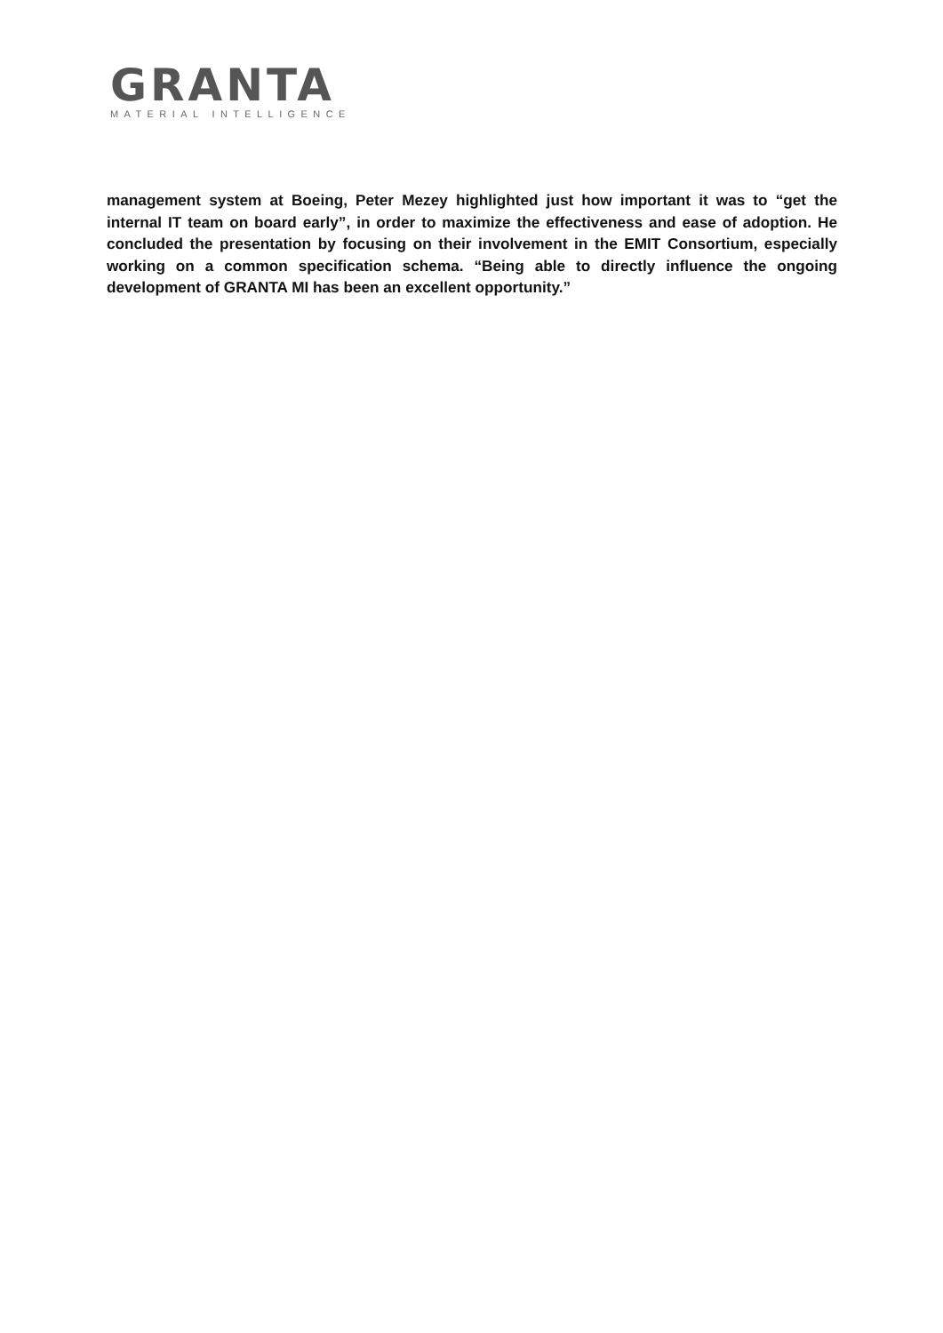GRANTA
MATERIAL INTELLIGENCE
management system at Boeing, Peter Mezey highlighted just how important it was to “get the internal IT team on board early”, in order to maximize the effectiveness and ease of adoption. He concluded the presentation by focusing on their involvement in the EMIT Consortium, especially working on a common specification schema. “Being able to directly influence the ongoing development of GRANTA MI has been an excellent opportunity.”